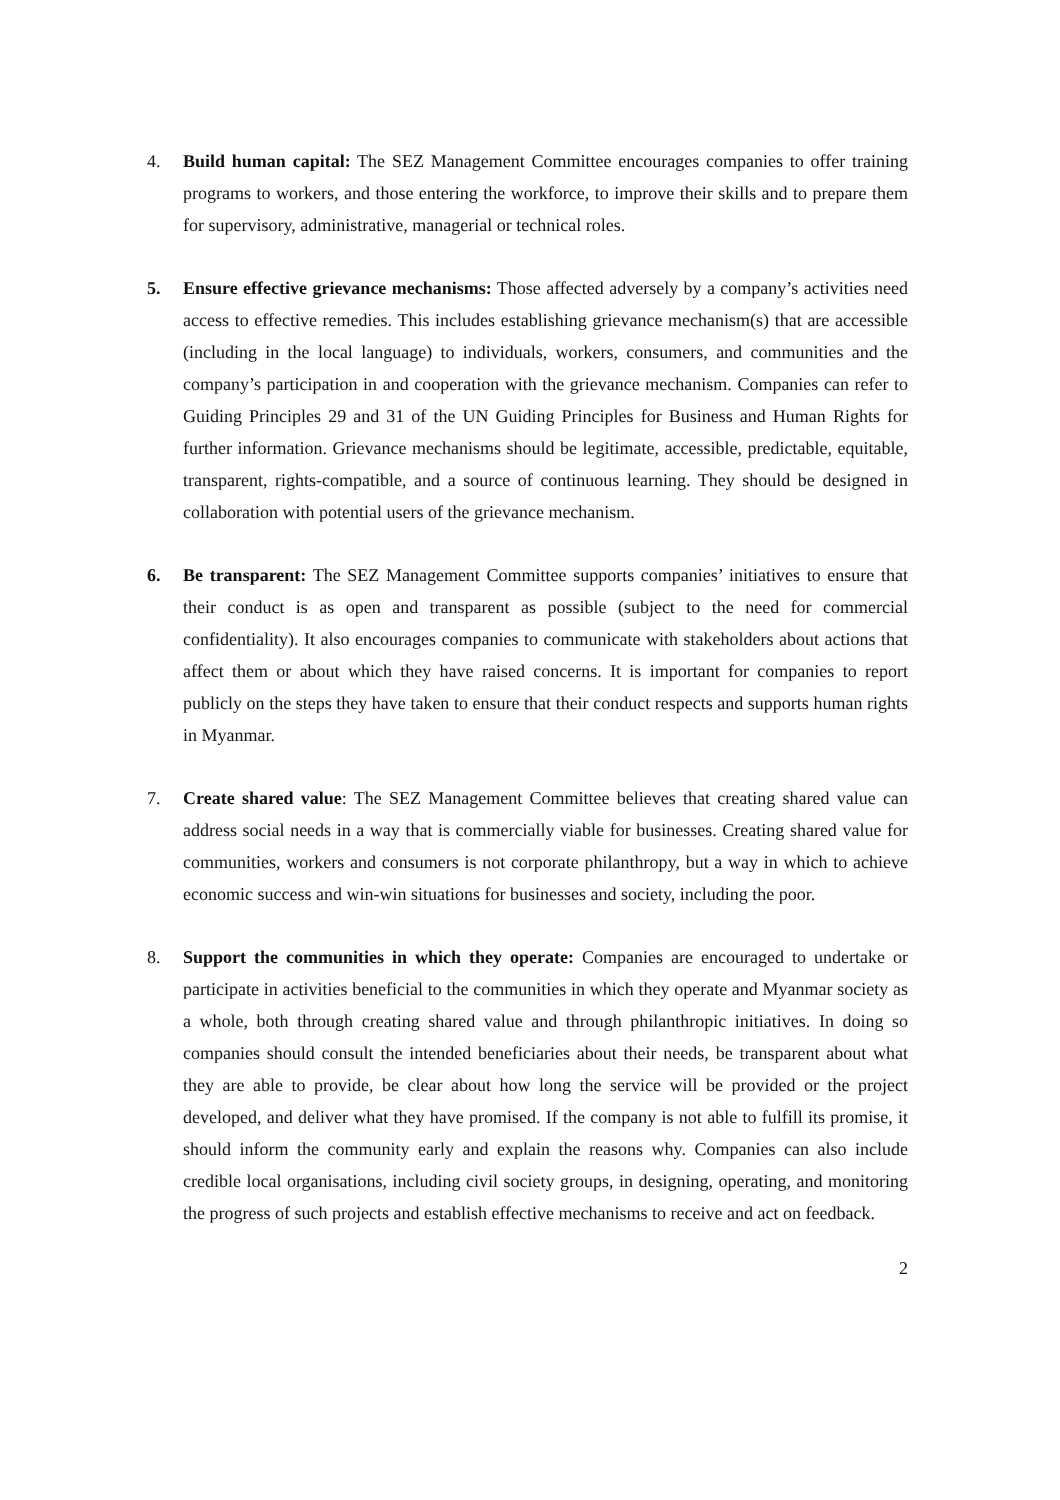4. Build human capital: The SEZ Management Committee encourages companies to offer training programs to workers, and those entering the workforce, to improve their skills and to prepare them for supervisory, administrative, managerial or technical roles.
5. Ensure effective grievance mechanisms: Those affected adversely by a company’s activities need access to effective remedies. This includes establishing grievance mechanism(s) that are accessible (including in the local language) to individuals, workers, consumers, and communities and the company’s participation in and cooperation with the grievance mechanism. Companies can refer to Guiding Principles 29 and 31 of the UN Guiding Principles for Business and Human Rights for further information. Grievance mechanisms should be legitimate, accessible, predictable, equitable, transparent, rights-compatible, and a source of continuous learning. They should be designed in collaboration with potential users of the grievance mechanism.
6. Be transparent: The SEZ Management Committee supports companies’ initiatives to ensure that their conduct is as open and transparent as possible (subject to the need for commercial confidentiality). It also encourages companies to communicate with stakeholders about actions that affect them or about which they have raised concerns. It is important for companies to report publicly on the steps they have taken to ensure that their conduct respects and supports human rights in Myanmar.
7. Create shared value: The SEZ Management Committee believes that creating shared value can address social needs in a way that is commercially viable for businesses. Creating shared value for communities, workers and consumers is not corporate philanthropy, but a way in which to achieve economic success and win-win situations for businesses and society, including the poor.
8. Support the communities in which they operate: Companies are encouraged to undertake or participate in activities beneficial to the communities in which they operate and Myanmar society as a whole, both through creating shared value and through philanthropic initiatives. In doing so companies should consult the intended beneficiaries about their needs, be transparent about what they are able to provide, be clear about how long the service will be provided or the project developed, and deliver what they have promised. If the company is not able to fulfill its promise, it should inform the community early and explain the reasons why. Companies can also include credible local organisations, including civil society groups, in designing, operating, and monitoring the progress of such projects and establish effective mechanisms to receive and act on feedback.
2